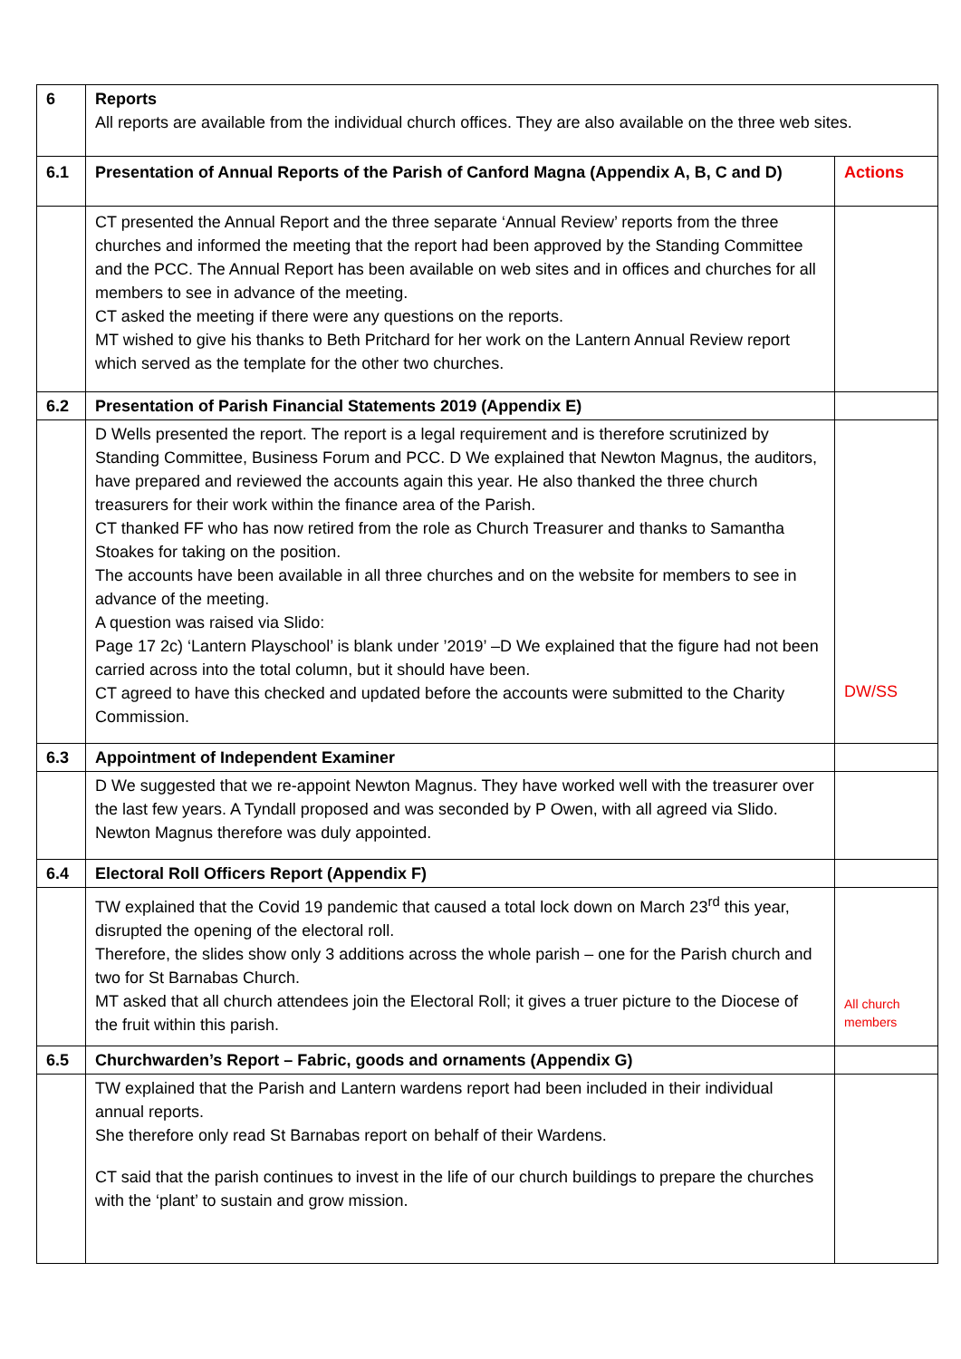| 6 | Reports All reports are available from the individual church offices. They are also available on the three web sites. | |
| 6.1 | Presentation of Annual Reports of the Parish of Canford Magna (Appendix A, B, C and D) | Actions |
| | CT presented the Annual Report and the three separate ‘Annual Review’ reports from the three churches and informed the meeting that the report had been approved by the Standing Committee and the PCC. The Annual Report has been available on web sites and in offices and churches for all members to see in advance of the meeting. CT asked the meeting if there were any questions on the reports. MT wished to give his thanks to Beth Pritchard for her work on the Lantern Annual Review report which served as the template for the other two churches. | |
| 6.2 | Presentation of Parish Financial Statements 2019 (Appendix E) | |
| | D Wells presented the report. The report is a legal requirement and is therefore scrutinized by Standing Committee, Business Forum and PCC. D We explained that Newton Magnus, the auditors, have prepared and reviewed the accounts again this year. He also thanked the three church treasurers for their work within the finance area of the Parish. CT thanked FF who has now retired from the role as Church Treasurer and thanks to Samantha Stoakes for taking on the position. The accounts have been available in all three churches and on the website for members to see in advance of the meeting. A question was raised via Slido: Page 17 2c) ‘Lantern Playschool’ is blank under ’2019’ –D We explained that the figure had not been carried across into the total column, but it should have been. CT agreed to have this checked and updated before the accounts were submitted to the Charity Commission. | DW/SS |
| 6.3 | Appointment of Independent Examiner | |
| | D We suggested that we re-appoint Newton Magnus. They have worked well with the treasurer over the last few years. A Tyndall proposed and was seconded by P Owen, with all agreed via Slido. Newton Magnus therefore was duly appointed. | |
| 6.4 | Electoral Roll Officers Report (Appendix F) | |
| | TW explained that the Covid 19 pandemic that caused a total lock down on March 23<sup>rd</sup> this year, disrupted the opening of the electoral roll. Therefore, the slides show only 3 additions across the whole parish – one for the Parish church and two for St Barnabas Church. MT asked that all church attendees join the Electoral Roll; it gives a truer picture to the Diocese of the fruit within this parish. | All church members |
| 6.5 | Churchwarden’s Report – Fabric, goods and ornaments (Appendix G) | |
| | TW explained that the Parish and Lantern wardens report had been included in their individual annual reports. She therefore only read St Barnabas report on behalf of their Wardens. CT said that the parish continues to invest in the life of our church buildings to prepare the churches with the ‘plant’ to sustain and grow mission. | |